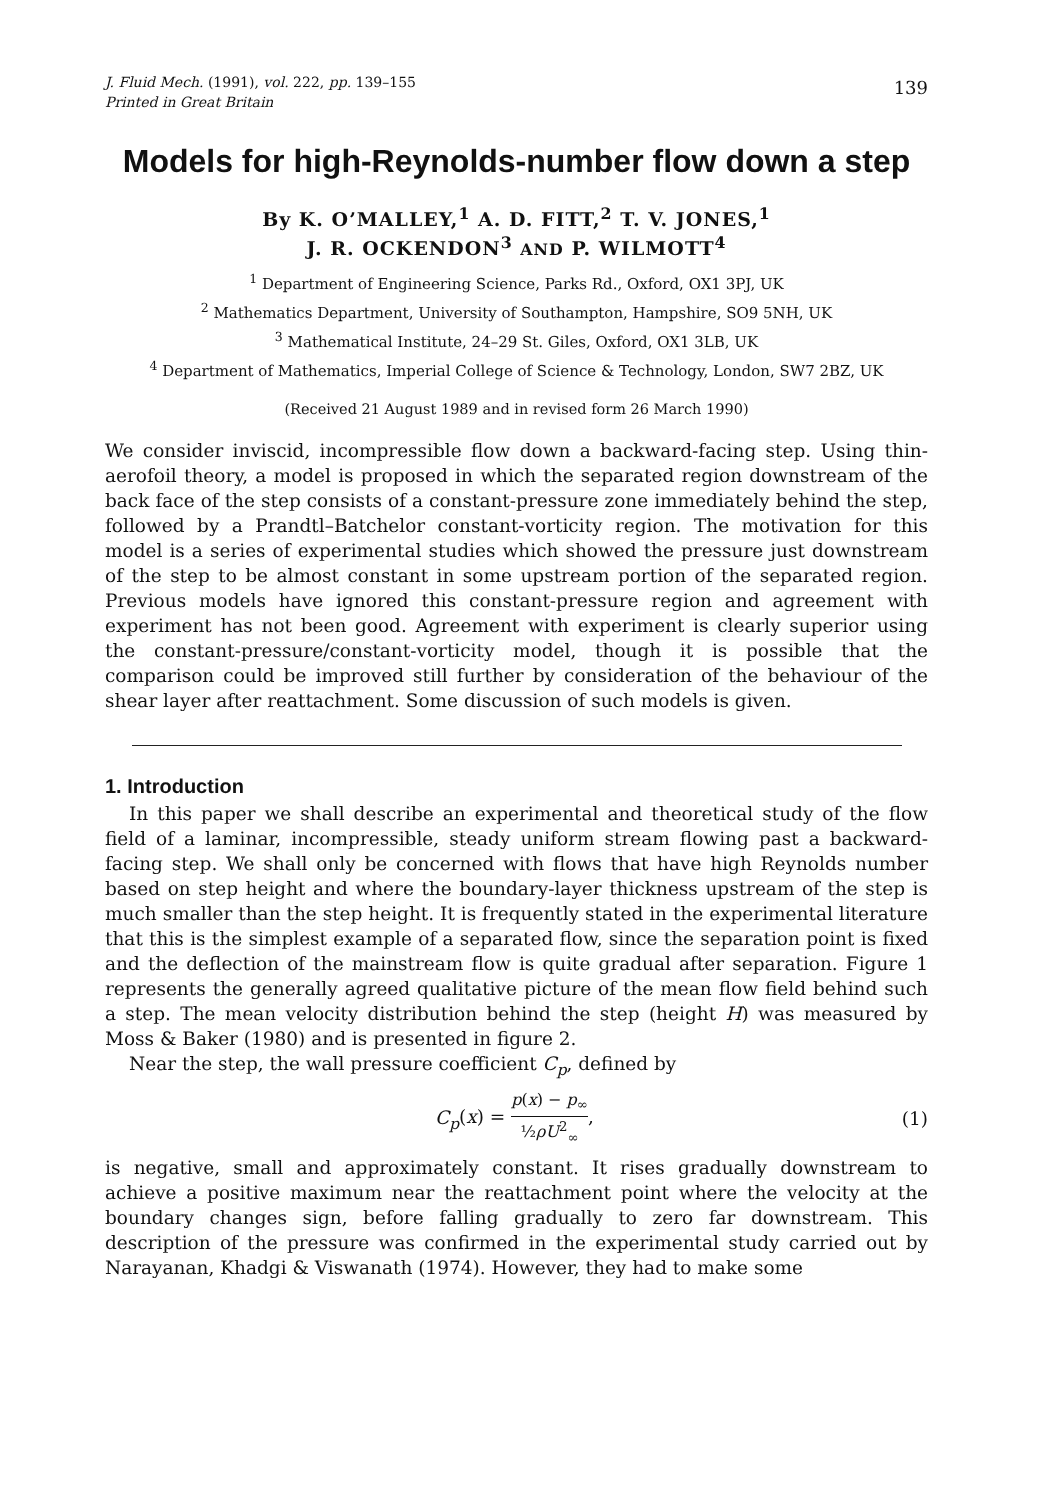J. Fluid Mech. (1991), vol. 222, pp. 139–155
Printed in Great Britain
139
Models for high-Reynolds-number flow down a step
By K. O’MALLEY,<sup>1</sup> A. D. FITT,<sup>2</sup> T. V. JONES,<sup>1</sup>
J. R. OCKENDON<sup>3</sup> AND P. WILMOTT<sup>4</sup>
<sup>1</sup> Department of Engineering Science, Parks Rd., Oxford, OX1 3PJ, UK
<sup>2</sup> Mathematics Department, University of Southampton, Hampshire, SO9 5NH, UK
<sup>3</sup> Mathematical Institute, 24–29 St. Giles, Oxford, OX1 3LB, UK
<sup>4</sup> Department of Mathematics, Imperial College of Science & Technology, London, SW7 2BZ, UK
(Received 21 August 1989 and in revised form 26 March 1990)
We consider inviscid, incompressible flow down a backward-facing step. Using thin-aerofoil theory, a model is proposed in which the separated region downstream of the back face of the step consists of a constant-pressure zone immediately behind the step, followed by a Prandtl–Batchelor constant-vorticity region. The motivation for this model is a series of experimental studies which showed the pressure just downstream of the step to be almost constant in some upstream portion of the separated region. Previous models have ignored this constant-pressure region and agreement with experiment has not been good. Agreement with experiment is clearly superior using the constant-pressure/constant-vorticity model, though it is possible that the comparison could be improved still further by consideration of the behaviour of the shear layer after reattachment. Some discussion of such models is given.
1. Introduction
In this paper we shall describe an experimental and theoretical study of the flow field of a laminar, incompressible, steady uniform stream flowing past a backward-facing step. We shall only be concerned with flows that have high Reynolds number based on step height and where the boundary-layer thickness upstream of the step is much smaller than the step height. It is frequently stated in the experimental literature that this is the simplest example of a separated flow, since the separation point is fixed and the deflection of the mainstream flow is quite gradual after separation. Figure 1 represents the generally agreed qualitative picture of the mean flow field behind such a step. The mean velocity distribution behind the step (height H) was measured by Moss & Baker (1980) and is presented in figure 2.
Near the step, the wall pressure coefficient C<sub>p</sub>, defined by
C<sub>p</sub>(x) = p(x) − p<sub>∞</sub> ½ρU<sup>2</sup><sub>∞</sub>, (1)
is negative, small and approximately constant. It rises gradually downstream to achieve a positive maximum near the reattachment point where the velocity at the boundary changes sign, before falling gradually to zero far downstream. This description of the pressure was confirmed in the experimental study carried out by Narayanan, Khadgi & Viswanath (1974). However, they had to make some